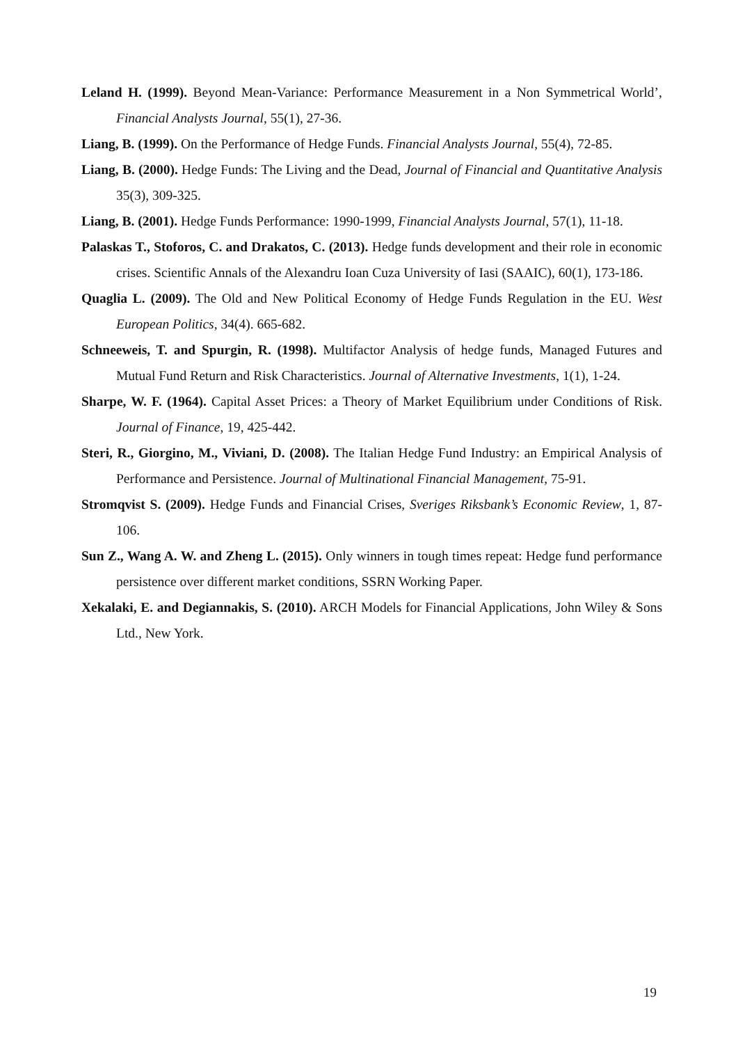Leland H. (1999). Beyond Mean-Variance: Performance Measurement in a Non Symmetrical World’, Financial Analysts Journal, 55(1), 27-36.
Liang, B. (1999). On the Performance of Hedge Funds. Financial Analysts Journal, 55(4), 72-85.
Liang, B. (2000). Hedge Funds: The Living and the Dead, Journal of Financial and Quantitative Analysis 35(3), 309-325.
Liang, B. (2001). Hedge Funds Performance: 1990-1999, Financial Analysts Journal, 57(1), 11-18.
Palaskas T., Stoforos, C. and Drakatos, C. (2013). Hedge funds development and their role in economic crises. Scientific Annals of the Alexandru Ioan Cuza University of Iasi (SAAIC), 60(1), 173-186.
Quaglia L. (2009). The Old and New Political Economy of Hedge Funds Regulation in the EU. West European Politics, 34(4). 665-682.
Schneeweis, T. and Spurgin, R. (1998). Multifactor Analysis of hedge funds, Managed Futures and Mutual Fund Return and Risk Characteristics. Journal of Alternative Investments, 1(1), 1-24.
Sharpe, W. F. (1964). Capital Asset Prices: a Theory of Market Equilibrium under Conditions of Risk. Journal of Finance, 19, 425-442.
Steri, R., Giorgino, M., Viviani, D. (2008). The Italian Hedge Fund Industry: an Empirical Analysis of Performance and Persistence. Journal of Multinational Financial Management, 75-91.
Stromqvist S. (2009). Hedge Funds and Financial Crises, Sveriges Riksbank’s Economic Review, 1, 87-106.
Sun Z., Wang A. W. and Zheng L. (2015). Only winners in tough times repeat: Hedge fund performance persistence over different market conditions, SSRN Working Paper.
Xekalaki, E. and Degiannakis, S. (2010). ARCH Models for Financial Applications, John Wiley & Sons Ltd., New York.
19